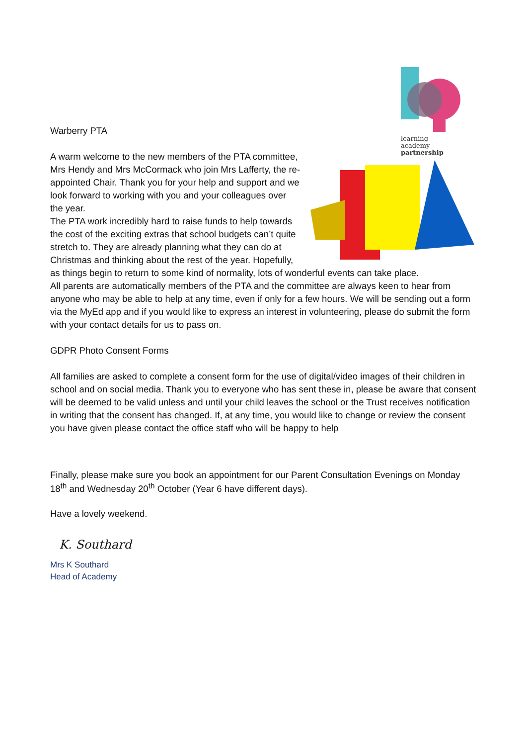learning
academy
partnership
Warberry PTA
A warm welcome to the new members of the PTA committee, Mrs Hendy and Mrs McCormack who join Mrs Lafferty, the re-appointed Chair. Thank you for your help and support and we look forward to working with you and your colleagues over the year.
The PTA work incredibly hard to raise funds to help towards the cost of the exciting extras that school budgets can’t quite stretch to. They are already planning what they can do at Christmas and thinking about the rest of the year. Hopefully, as things begin to return to some kind of normality, lots of wonderful events can take place.
All parents are automatically members of the PTA and the committee are always keen to hear from anyone who may be able to help at any time, even if only for a few hours. We will be sending out a form via the MyEd app and if you would like to express an interest in volunteering, please do submit the form with your contact details for us to pass on.
GDPR Photo Consent Forms
All families are asked to complete a consent form for the use of digital/video images of their children in school and on social media. Thank you to everyone who has sent these in, please be aware that consent will be deemed to be valid unless and until your child leaves the school or the Trust receives notification in writing that the consent has changed. If, at any time, you would like to change or review the consent you have given please contact the office staff who will be happy to help
Finally, please make sure you book an appointment for our Parent Consultation Evenings on Monday 18<sup>th</sup> and Wednesday 20<sup>th</sup> October (Year 6 have different days).
Have a lovely weekend.
K. Southard
Mrs K Southard
Head of Academy